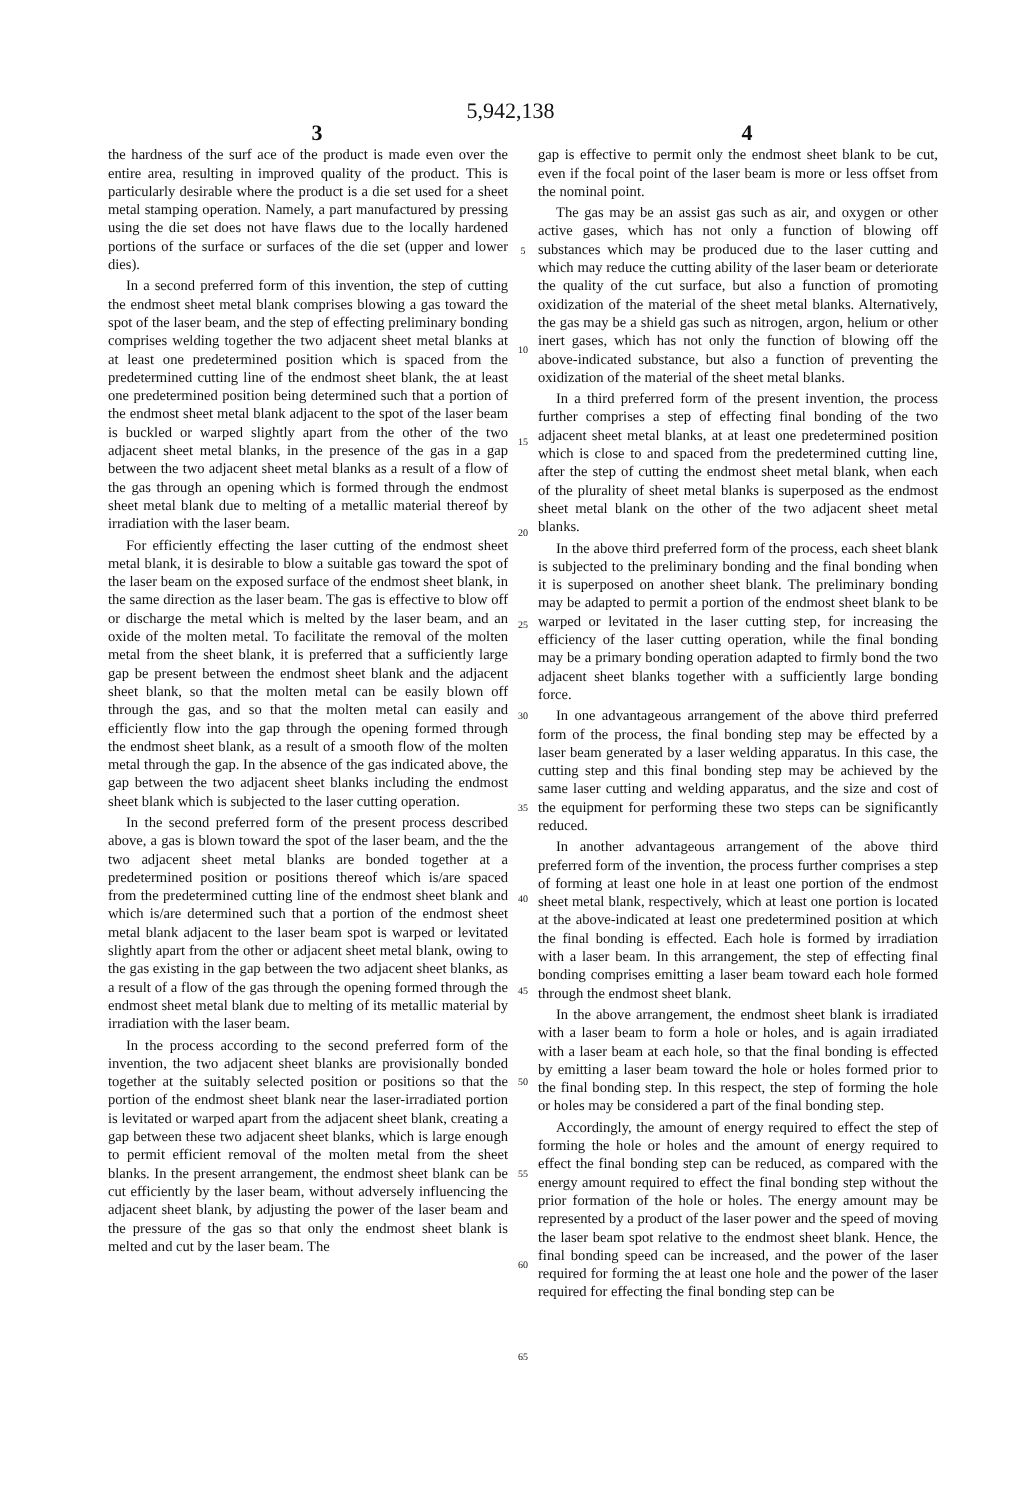5,942,138
3
the hardness of the surf ace of the product is made even over the entire area, resulting in improved quality of the product. This is particularly desirable where the product is a die set used for a sheet metal stamping operation. Namely, a part manufactured by pressing using the die set does not have flaws due to the locally hardened portions of the surface or surfaces of the die set (upper and lower dies).
In a second preferred form of this invention, the step of cutting the endmost sheet metal blank comprises blowing a gas toward the spot of the laser beam, and the step of effecting preliminary bonding comprises welding together the two adjacent sheet metal blanks at at least one predetermined position which is spaced from the predetermined cutting line of the endmost sheet blank, the at least one predetermined position being determined such that a portion of the endmost sheet metal blank adjacent to the spot of the laser beam is buckled or warped slightly apart from the other of the two adjacent sheet metal blanks, in the presence of the gas in a gap between the two adjacent sheet metal blanks as a result of a flow of the gas through an opening which is formed through the endmost sheet metal blank due to melting of a metallic material thereof by irradiation with the laser beam.
For efficiently effecting the laser cutting of the endmost sheet metal blank, it is desirable to blow a suitable gas toward the spot of the laser beam on the exposed surface of the endmost sheet blank, in the same direction as the laser beam. The gas is effective to blow off or discharge the metal which is melted by the laser beam, and an oxide of the molten metal. To facilitate the removal of the molten metal from the sheet blank, it is preferred that a sufficiently large gap be present between the endmost sheet blank and the adjacent sheet blank, so that the molten metal can be easily blown off through the gas, and so that the molten metal can easily and efficiently flow into the gap through the opening formed through the endmost sheet blank, as a result of a smooth flow of the molten metal through the gap. In the absence of the gas indicated above, the gap between the two adjacent sheet blanks including the endmost sheet blank which is subjected to the laser cutting operation.
In the second preferred form of the present process described above, a gas is blown toward the spot of the laser beam, and the the two adjacent sheet metal blanks are bonded together at a predetermined position or positions thereof which is/are spaced from the predetermined cutting line of the endmost sheet blank and which is/are determined such that a portion of the endmost sheet metal blank adjacent to the laser beam spot is warped or levitated slightly apart from the other or adjacent sheet metal blank, owing to the gas existing in the gap between the two adjacent sheet blanks, as a result of a flow of the gas through the opening formed through the endmost sheet metal blank due to melting of its metallic material by irradiation with the laser beam.
In the process according to the second preferred form of the invention, the two adjacent sheet blanks are provisionally bonded together at the suitably selected position or positions so that the portion of the endmost sheet blank near the laser-irradiated portion is levitated or warped apart from the adjacent sheet blank, creating a gap between these two adjacent sheet blanks, which is large enough to permit efficient removal of the molten metal from the sheet blanks. In the present arrangement, the endmost sheet blank can be cut efficiently by the laser beam, without adversely influencing the adjacent sheet blank, by adjusting the power of the laser beam and the pressure of the gas so that only the endmost sheet blank is melted and cut by the laser beam. The
5
10
15
20
25
30
35
40
45
50
55
60
65
4
gap is effective to permit only the endmost sheet blank to be cut, even if the focal point of the laser beam is more or less offset from the nominal point.
The gas may be an assist gas such as air, and oxygen or other active gases, which has not only a function of blowing off substances which may be produced due to the laser cutting and which may reduce the cutting ability of the laser beam or deteriorate the quality of the cut surface, but also a function of promoting oxidization of the material of the sheet metal blanks. Alternatively, the gas may be a shield gas such as nitrogen, argon, helium or other inert gases, which has not only the function of blowing off the above-indicated substance, but also a function of preventing the oxidization of the material of the sheet metal blanks.
In a third preferred form of the present invention, the process further comprises a step of effecting final bonding of the two adjacent sheet metal blanks, at at least one predetermined position which is close to and spaced from the predetermined cutting line, after the step of cutting the endmost sheet metal blank, when each of the plurality of sheet metal blanks is superposed as the endmost sheet metal blank on the other of the two adjacent sheet metal blanks.
In the above third preferred form of the process, each sheet blank is subjected to the preliminary bonding and the final bonding when it is superposed on another sheet blank. The preliminary bonding may be adapted to permit a portion of the endmost sheet blank to be warped or levitated in the laser cutting step, for increasing the efficiency of the laser cutting operation, while the final bonding may be a primary bonding operation adapted to firmly bond the two adjacent sheet blanks together with a sufficiently large bonding force.
In one advantageous arrangement of the above third preferred form of the process, the final bonding step may be effected by a laser beam generated by a laser welding apparatus. In this case, the cutting step and this final bonding step may be achieved by the same laser cutting and welding apparatus, and the size and cost of the equipment for performing these two steps can be significantly reduced.
In another advantageous arrangement of the above third preferred form of the invention, the process further comprises a step of forming at least one hole in at least one portion of the endmost sheet metal blank, respectively, which at least one portion is located at the above-indicated at least one predetermined position at which the final bonding is effected. Each hole is formed by irradiation with a laser beam. In this arrangement, the step of effecting final bonding comprises emitting a laser beam toward each hole formed through the endmost sheet blank.
In the above arrangement, the endmost sheet blank is irradiated with a laser beam to form a hole or holes, and is again irradiated with a laser beam at each hole, so that the final bonding is effected by emitting a laser beam toward the hole or holes formed prior to the final bonding step. In this respect, the step of forming the hole or holes may be considered a part of the final bonding step.
Accordingly, the amount of energy required to effect the step of forming the hole or holes and the amount of energy required to effect the final bonding step can be reduced, as compared with the energy amount required to effect the final bonding step without the prior formation of the hole or holes. The energy amount may be represented by a product of the laser power and the speed of moving the laser beam spot relative to the endmost sheet blank. Hence, the final bonding speed can be increased, and the power of the laser required for forming the at least one hole and the power of the laser required for effecting the final bonding step can be